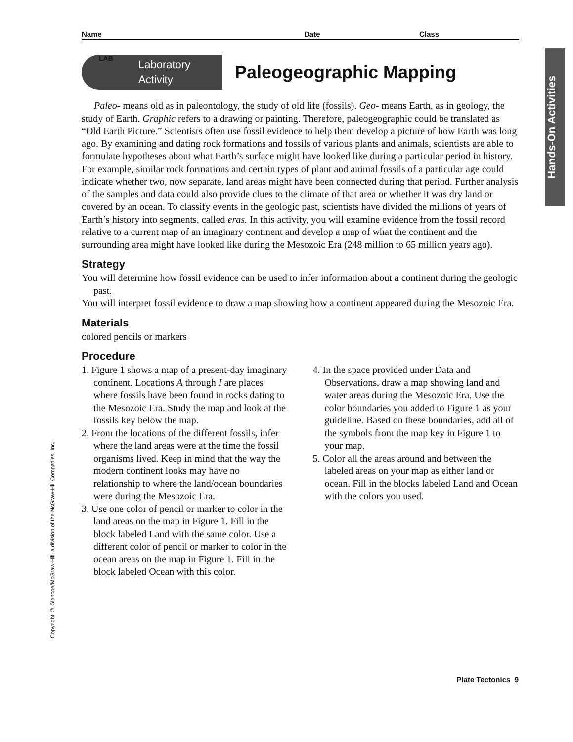Hands-On Activities
Copyright © Glencoe/McGraw-Hill, a division of the McGraw-Hill Companies, Inc.
Name Date Class
LAB
Laboratory
Activity
Paleogeographic Mapping
Paleo- means old as in paleontology, the study of old life (fossils). Geo- means Earth, as in geology, the study of Earth. Graphic refers to a drawing or painting. Therefore, paleogeographic could be translated as “Old Earth Picture.” Scientists often use fossil evidence to help them develop a picture of how Earth was long ago. By examining and dating rock formations and fossils of various plants and animals, scientists are able to formulate hypotheses about what Earth’s surface might have looked like during a particular period in history. For example, similar rock formations and certain types of plant and animal fossils of a particular age could indicate whether two, now separate, land areas might have been connected during that period. Further analysis of the samples and data could also provide clues to the climate of that area or whether it was dry land or covered by an ocean. To classify events in the geologic past, scientists have divided the millions of years of Earth’s history into segments, called eras. In this activity, you will examine evidence from the fossil record relative to a current map of an imaginary continent and develop a map of what the continent and the surrounding area might have looked like during the Mesozoic Era (248 million to 65 million years ago).
Strategy
You will determine how fossil evidence can be used to infer information about a continent during the geologic past.
You will interpret fossil evidence to draw a map showing how a continent appeared during the Mesozoic Era.
Materials
colored pencils or markers
Procedure
1. Figure 1 shows a map of a present-day imaginary continent. Locations A through I are places where fossils have been found in rocks dating to the Mesozoic Era. Study the map and look at the fossils key below the map.
2. From the locations of the different fossils, infer where the land areas were at the time the fossil organisms lived. Keep in mind that the way the modern continent looks may have no relationship to where the land/ocean boundaries were during the Mesozoic Era.
3. Use one color of pencil or marker to color in the land areas on the map in Figure 1. Fill in the block labeled Land with the same color. Use a different color of pencil or marker to color in the ocean areas on the map in Figure 1. Fill in the block labeled Ocean with this color.
4. In the space provided under Data and Observations, draw a map showing land and water areas during the Mesozoic Era. Use the color boundaries you added to Figure 1 as your guideline. Based on these boundaries, add all of the symbols from the map key in Figure 1 to your map.
5. Color all the areas around and between the labeled areas on your map as either land or ocean. Fill in the blocks labeled Land and Ocean with the colors you used.
Plate Tectonics 9